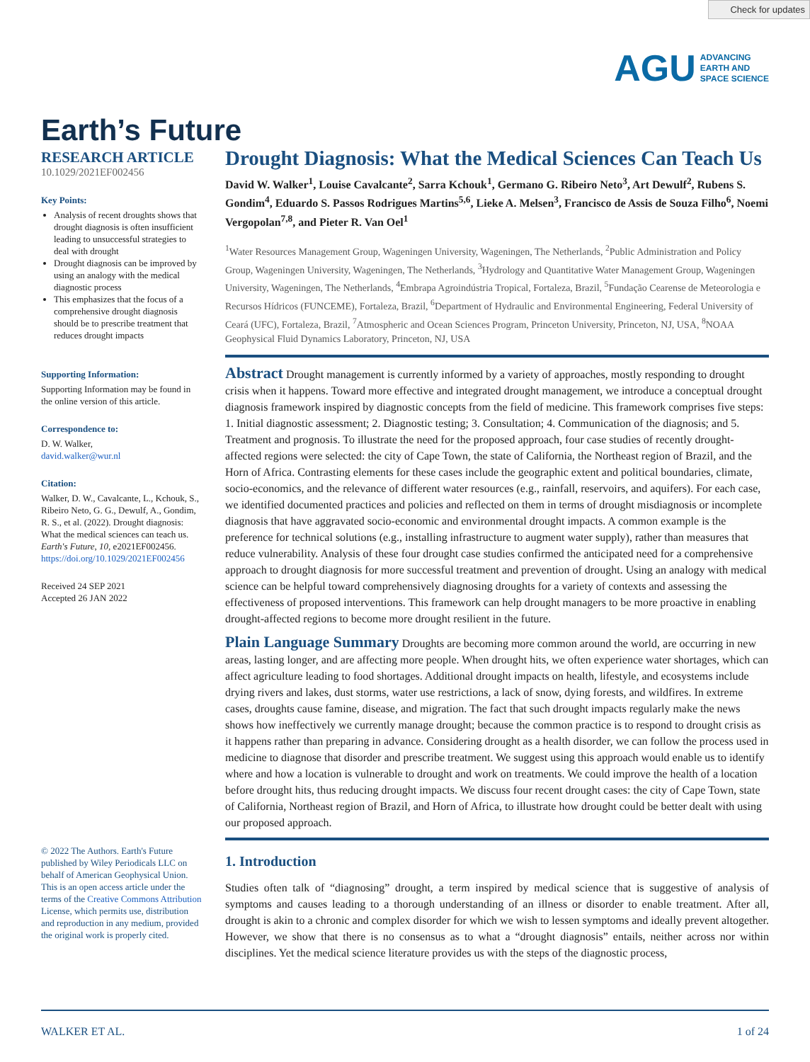Check for updates
AGU ADVANCING
EARTH AND
SPACE SCIENCE
Earth’s Future
RESEARCH ARTICLE
10.1029/2021EF002456
Key Points:
Analysis of recent droughts shows that drought diagnosis is often insufficient leading to unsuccessful strategies to deal with drought
Drought diagnosis can be improved by using an analogy with the medical diagnostic process
This emphasizes that the focus of a comprehensive drought diagnosis should be to prescribe treatment that reduces drought impacts
Supporting Information:
Supporting Information may be found in the online version of this article.
Correspondence to:
D. W. Walker,
david.walker@wur.nl
Citation:
Walker, D. W., Cavalcante, L., Kchouk, S., Ribeiro Neto, G. G., Dewulf, A., Gondim, R. S., et al. (2022). Drought diagnosis: What the medical sciences can teach us. Earth's Future, 10, e2021EF002456. https://doi.org/10.1029/2021EF002456
Received 24 SEP 2021
Accepted 26 JAN 2022
© 2022 The Authors. Earth's Future published by Wiley Periodicals LLC on behalf of American Geophysical Union. This is an open access article under the terms of the Creative Commons Attribution License, which permits use, distribution and reproduction in any medium, provided the original work is properly cited.
Drought Diagnosis: What the Medical Sciences Can Teach Us
David W. Walker<sup>1</sup>, Louise Cavalcante<sup>2</sup>, Sarra Kchouk<sup>1</sup>, Germano G. Ribeiro Neto<sup>3</sup>, Art Dewulf<sup>2</sup>, Rubens S. Gondim<sup>4</sup>, Eduardo S. Passos Rodrigues Martins<sup>5,6</sup>, Lieke A. Melsen<sup>3</sup>, Francisco de Assis de Souza Filho<sup>6</sup>, Noemi Vergopolan<sup>7,8</sup>, and Pieter R. Van Oel<sup>1</sup>
<sup>1</sup> Water Resources Management Group, Wageningen University, Wageningen, The Netherlands, <sup>2</sup>Public Administration and Policy Group, Wageningen University, Wageningen, The Netherlands, <sup>3</sup>Hydrology and Quantitative Water Management Group, Wageningen University, Wageningen, The Netherlands, <sup>4</sup>Embrapa Agroindústria Tropical, Fortaleza, Brazil, <sup>5</sup>Fundação Cearense de Meteorologia e Recursos Hídricos (FUNCEME), Fortaleza, Brazil, <sup>6</sup>Department of Hydraulic and Environmental Engineering, Federal University of Ceará (UFC), Fortaleza, Brazil, <sup>7</sup>Atmospheric and Ocean Sciences Program, Princeton University, Princeton, NJ, USA, <sup>8</sup>NOAA Geophysical Fluid Dynamics Laboratory, Princeton, NJ, USA
Abstract Drought management is currently informed by a variety of approaches, mostly responding to drought crisis when it happens. Toward more effective and integrated drought management, we introduce a conceptual drought diagnosis framework inspired by diagnostic concepts from the field of medicine. This framework comprises five steps: 1. Initial diagnostic assessment; 2. Diagnostic testing; 3. Consultation; 4. Communication of the diagnosis; and 5. Treatment and prognosis. To illustrate the need for the proposed approach, four case studies of recently drought-affected regions were selected: the city of Cape Town, the state of California, the Northeast region of Brazil, and the Horn of Africa. Contrasting elements for these cases include the geographic extent and political boundaries, climate, socio-economics, and the relevance of different water resources (e.g., rainfall, reservoirs, and aquifers). For each case, we identified documented practices and policies and reflected on them in terms of drought misdiagnosis or incomplete diagnosis that have aggravated socio-economic and environmental drought impacts. A common example is the preference for technical solutions (e.g., installing infrastructure to augment water supply), rather than measures that reduce vulnerability. Analysis of these four drought case studies confirmed the anticipated need for a comprehensive approach to drought diagnosis for more successful treatment and prevention of drought. Using an analogy with medical science can be helpful toward comprehensively diagnosing droughts for a variety of contexts and assessing the effectiveness of proposed interventions. This framework can help drought managers to be more proactive in enabling drought-affected regions to become more drought resilient in the future.
Plain Language Summary Droughts are becoming more common around the world, are occurring in new areas, lasting longer, and are affecting more people. When drought hits, we often experience water shortages, which can affect agriculture leading to food shortages. Additional drought impacts on health, lifestyle, and ecosystems include drying rivers and lakes, dust storms, water use restrictions, a lack of snow, dying forests, and wildfires. In extreme cases, droughts cause famine, disease, and migration. The fact that such drought impacts regularly make the news shows how ineffectively we currently manage drought; because the common practice is to respond to drought crisis as it happens rather than preparing in advance. Considering drought as a health disorder, we can follow the process used in medicine to diagnose that disorder and prescribe treatment. We suggest using this approach would enable us to identify where and how a location is vulnerable to drought and work on treatments. We could improve the health of a location before drought hits, thus reducing drought impacts. We discuss four recent drought cases: the city of Cape Town, state of California, Northeast region of Brazil, and Horn of Africa, to illustrate how drought could be better dealt with using our proposed approach.
1. Introduction
Studies often talk of “diagnosing” drought, a term inspired by medical science that is suggestive of analysis of symptoms and causes leading to a thorough understanding of an illness or disorder to enable treatment. After all, drought is akin to a chronic and complex disorder for which we wish to lessen symptoms and ideally prevent altogether. However, we show that there is no consensus as to what a “drought diagnosis” entails, neither across nor within disciplines. Yet the medical science literature provides us with the steps of the diagnostic process,
WALKER ET AL. 1 of 24